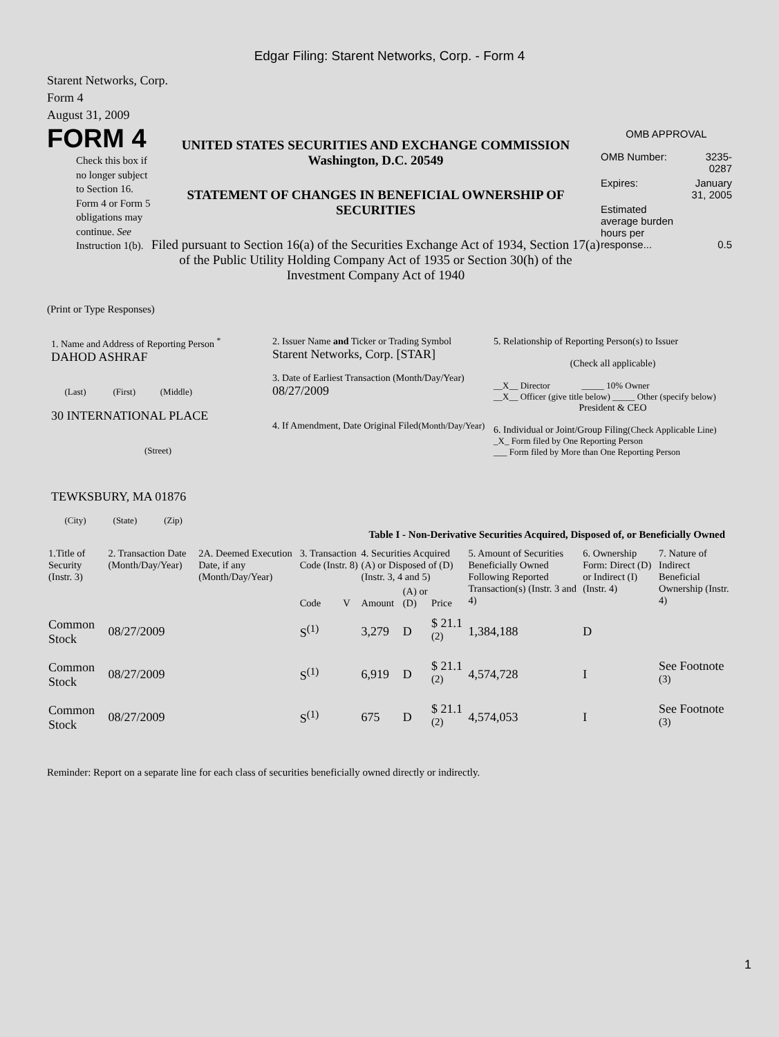Edgar Filing: Starent Networks, Corp. - Form 4
Starent Networks, Corp.
Form 4
August 31, 2009
FORM 4
Check this box if no longer subject to Section 16. Form 4 or Form 5 obligations may continue. See Instruction 1(b).
UNITED STATES SECURITIES AND EXCHANGE COMMISSION
Washington, D.C. 20549
STATEMENT OF CHANGES IN BENEFICIAL OWNERSHIP OF SECURITIES
Filed pursuant to Section 16(a) of the Securities Exchange Act of 1934, Section 17(a) of the Public Utility Holding Company Act of 1935 or Section 30(h) of the Investment Company Act of 1940
OMB APPROVAL
| OMB Number: | 3235-0287 |
| Expires: | January 31, 2005 |
| Estimated average burden hours per response... | 0.5 |
(Print or Type Responses)
1. Name and Address of Reporting Person <sup>*</sup>
DAHOD ASHRAF
(Last) (First) (Middle)
30 INTERNATIONAL PLACE
(Street)
TEWKSBURY, MA 01876
(City) (State) (Zip)
2. Issuer Name and Ticker or Trading Symbol
Starent Networks, Corp. [STAR]
3. Date of Earliest Transaction (Month/Day/Year)
08/27/2009
4. If Amendment, Date Original Filed(Month/Day/Year)
5. Relationship of Reporting Person(s) to Issuer
(Check all applicable)
__X__ Director _____ 10% Owner
__X__ Officer (give title below) _____ Other (specify below)
President & CEO
6. Individual or Joint/Group Filing(Check Applicable Line)
_X_ Form filed by One Reporting Person
___ Form filed by More than One Reporting Person
Table I - Non-Derivative Securities Acquired, Disposed of, or Beneficially Owned
| 1.Title of Security (Instr. 3) | 2. Transaction Date (Month/Day/Year) | 2A. Deemed Execution Date, if any (Month/Day/Year) | 3. Transaction Code (Instr. 8) | | 4. Securities Acquired (A) or Disposed of (D) (Instr. 3, 4 and 5) | | | 5. Amount of Securities Beneficially Owned Following Reported Transaction(s) (Instr. 3 and 4) | 6. Ownership Form: Direct (D) or Indirect (I) (Instr. 4) | 7. Nature of Indirect Beneficial Ownership (Instr. 4) |
| --- | --- | --- | --- | --- | --- | --- | --- | --- | --- | --- |
| | | | Code | V | Amount | (A) or (D) | Price | | | |
| Common Stock | 08/27/2009 | | S<sup>(1)</sup> | | 3,279 | D | $ 21.1 <sup>(2)</sup> | 1,384,188 | D | |
| Common Stock | 08/27/2009 | | S<sup>(1)</sup> | | 6,919 | D | $ 21.1 <sup>(2)</sup> | 4,574,728 | I | See Footnote <sup>(3)</sup> |
| Common Stock | 08/27/2009 | | S<sup>(1)</sup> | | 675 | D | $ 21.1 <sup>(2)</sup> | 4,574,053 | I | See Footnote <sup>(3)</sup> |
Reminder: Report on a separate line for each class of securities beneficially owned directly or indirectly.
1